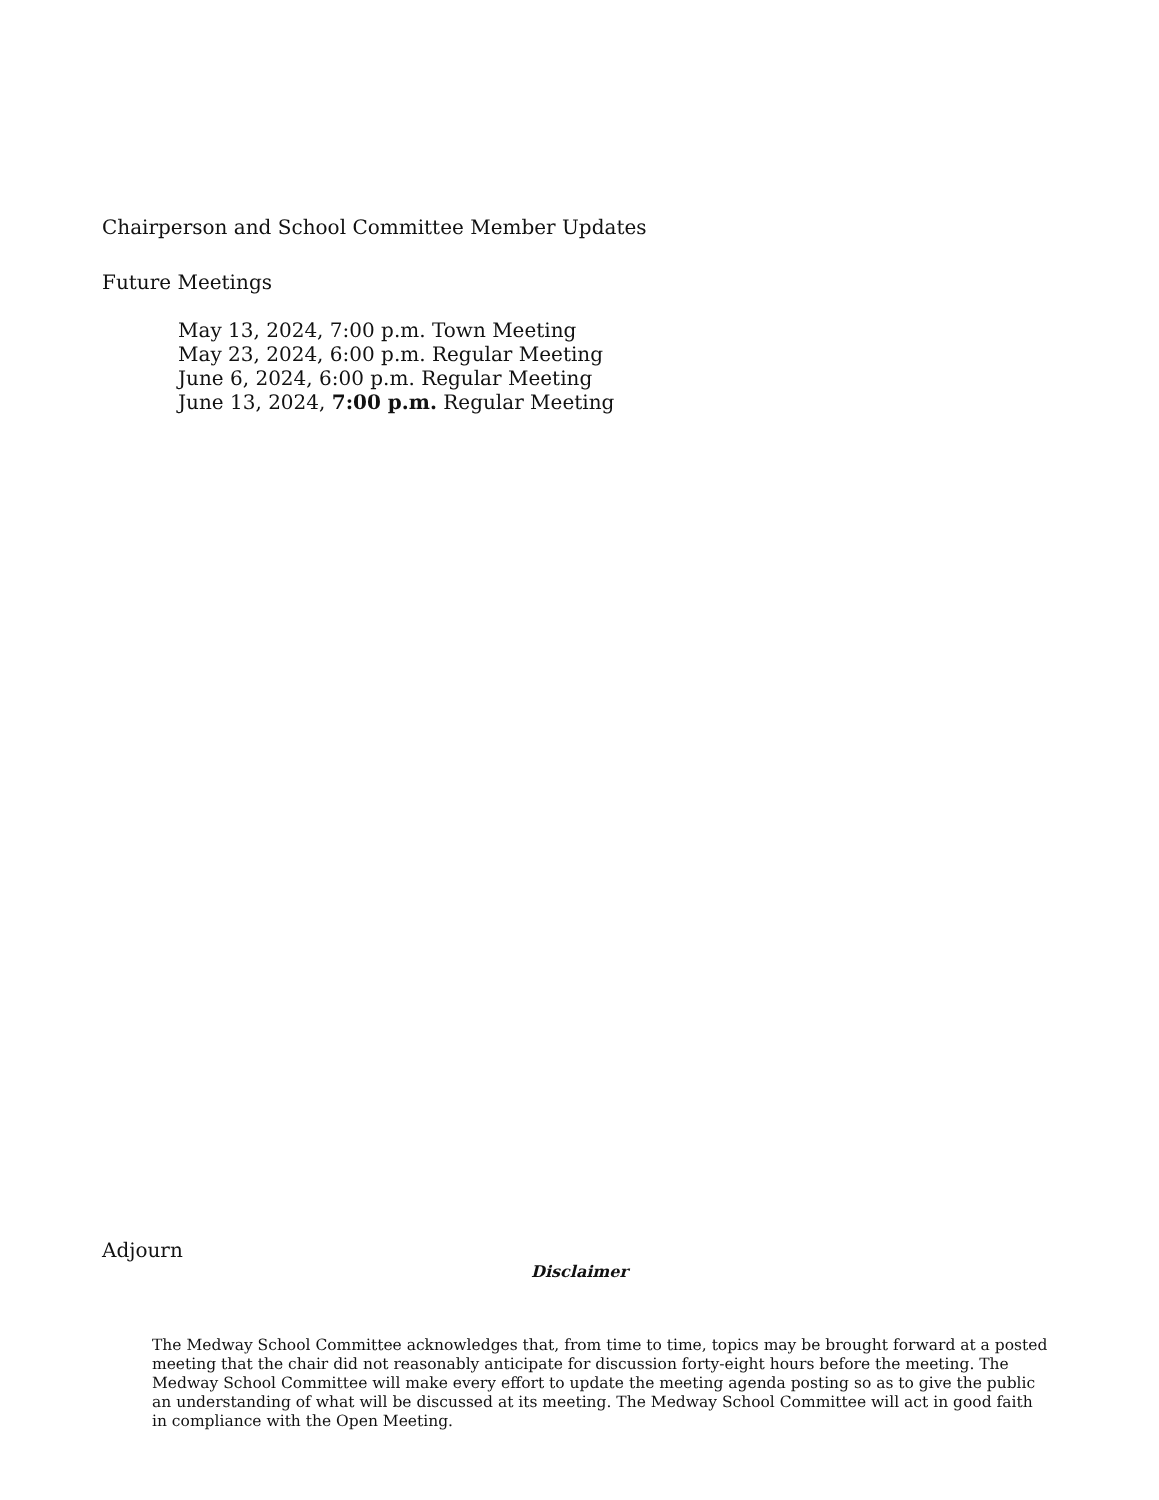Chairperson and School Committee Member Updates
Future Meetings
May 13, 2024, 7:00 p.m. Town Meeting
May 23, 2024, 6:00 p.m. Regular Meeting
June 6, 2024, 6:00 p.m. Regular Meeting
June 13, 2024, 7:00 p.m. Regular Meeting
Adjourn
Disclaimer
The Medway School Committee acknowledges that, from time to time, topics may be brought forward at a posted meeting that the chair did not reasonably anticipate for discussion forty-eight hours before the meeting. The Medway School Committee will make every effort to update the meeting agenda posting so as to give the public an understanding of what will be discussed at its meeting. The Medway School Committee will act in good faith in compliance with the Open Meeting.